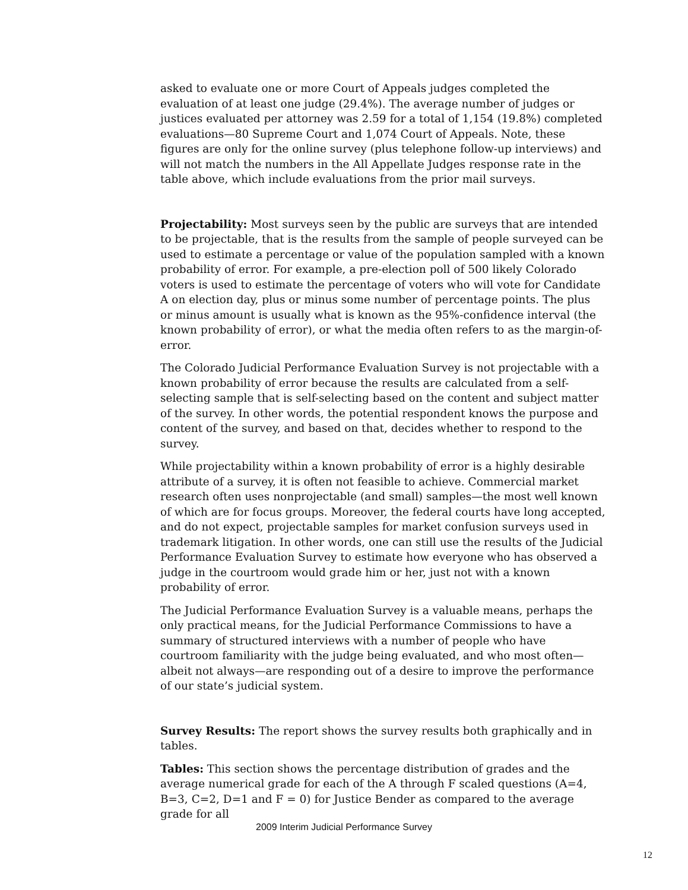asked to evaluate one or more Court of Appeals judges completed the evaluation of at least one judge (29.4%). The average number of judges or justices evaluated per attorney was 2.59 for a total of 1,154 (19.8%) completed evaluations—80 Supreme Court and 1,074 Court of Appeals. Note, these figures are only for the online survey (plus telephone follow-up interviews) and will not match the numbers in the All Appellate Judges response rate in the table above, which include evaluations from the prior mail surveys.
Projectability: Most surveys seen by the public are surveys that are intended to be projectable, that is the results from the sample of people surveyed can be used to estimate a percentage or value of the population sampled with a known probability of error. For example, a pre-election poll of 500 likely Colorado voters is used to estimate the percentage of voters who will vote for Candidate A on election day, plus or minus some number of percentage points. The plus or minus amount is usually what is known as the 95%-confidence interval (the known probability of error), or what the media often refers to as the margin-of-error.
The Colorado Judicial Performance Evaluation Survey is not projectable with a known probability of error because the results are calculated from a self-selecting sample that is self-selecting based on the content and subject matter of the survey. In other words, the potential respondent knows the purpose and content of the survey, and based on that, decides whether to respond to the survey.
While projectability within a known probability of error is a highly desirable attribute of a survey, it is often not feasible to achieve. Commercial market research often uses nonprojectable (and small) samples—the most well known of which are for focus groups. Moreover, the federal courts have long accepted, and do not expect, projectable samples for market confusion surveys used in trademark litigation. In other words, one can still use the results of the Judicial Performance Evaluation Survey to estimate how everyone who has observed a judge in the courtroom would grade him or her, just not with a known probability of error.
The Judicial Performance Evaluation Survey is a valuable means, perhaps the only practical means, for the Judicial Performance Commissions to have a summary of structured interviews with a number of people who have courtroom familiarity with the judge being evaluated, and who most often—albeit not always—are responding out of a desire to improve the performance of our state’s judicial system.
Survey Results: The report shows the survey results both graphically and in tables.
Tables: This section shows the percentage distribution of grades and the average numerical grade for each of the A through F scaled questions (A=4, B=3, C=2, D=1 and F = 0) for Justice Bender as compared to the average grade for all
2009 Interim Judicial Performance Survey
12